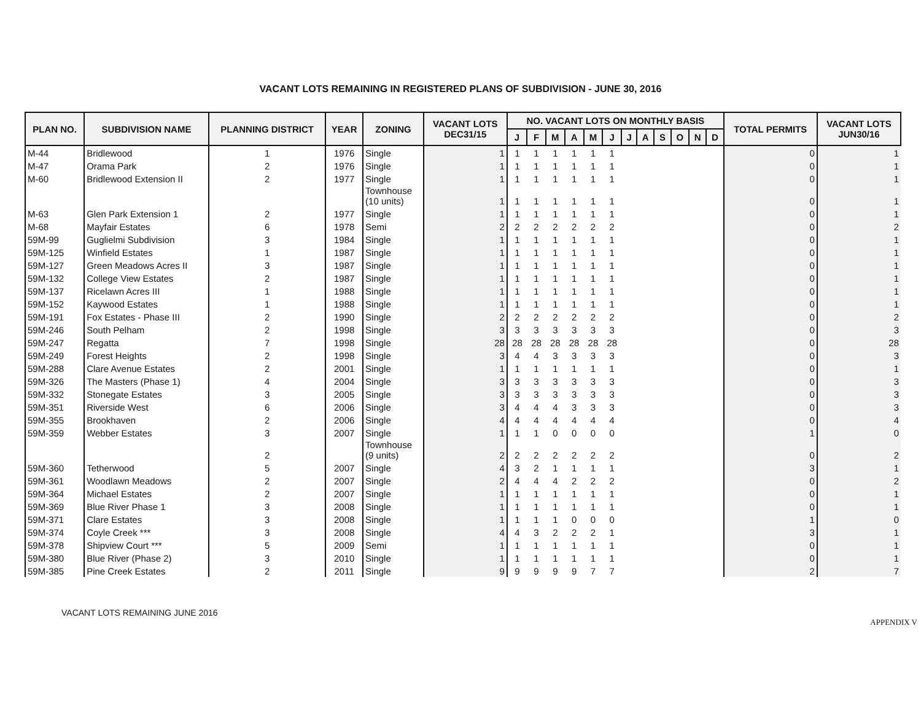VACANT LOTS REMAINING IN REGISTERED PLANS OF SUBDIVISION - JUNE 30, 2016
| PLAN NO. | SUBDIVISION NAME | PLANNING DISTRICT | YEAR | ZONING | VACANT LOTS DEC31/15 | NO. VACANT LOTS ON MONTHLY BASIS | | | | | | | | | | | | TOTAL PERMITS | VACANT LOTS JUN30/16 |
| --- | --- | --- | --- | --- | --- | --- | --- | --- | --- | --- | --- | --- | --- | --- | --- | --- | --- | --- | --- |
| | | | | | | J | F | M | A | M | J | J | A | S | O | N | D | | |
| M-44 | Bridlewood | 1 | 1976 | Single | 1 | 1 | 1 | 1 | 1 | 1 | 1 | | | | | | | 0 | 1 |
| M-47 | Orama Park | 2 | 1976 | Single | 1 | 1 | 1 | 1 | 1 | 1 | 1 | | | | | | | 0 | 1 |
| M-60 | Bridlewood Extension II | 2 | 1977 | Single | 1 | 1 | 1 | 1 | 1 | 1 | 1 | | | | | | | 0 | 1 |
| | | | | Townhouse (10 units) | 1 | 1 | 1 | 1 | 1 | 1 | 1 | | | | | | | 0 | 1 |
| M-63 | Glen Park Extension 1 | 2 | 1977 | Single | 1 | 1 | 1 | 1 | 1 | 1 | 1 | | | | | | | 0 | 1 |
| M-68 | Mayfair Estates | 6 | 1978 | Semi | 2 | 2 | 2 | 2 | 2 | 2 | 2 | | | | | | | 0 | 2 |
| 59M-99 | Guglielmi Subdivision | 3 | 1984 | Single | 1 | 1 | 1 | 1 | 1 | 1 | 1 | | | | | | | 0 | 1 |
| 59M-125 | Winfield Estates | 1 | 1987 | Single | 1 | 1 | 1 | 1 | 1 | 1 | 1 | | | | | | | 0 | 1 |
| 59M-127 | Green Meadows Acres II | 3 | 1987 | Single | 1 | 1 | 1 | 1 | 1 | 1 | 1 | | | | | | | 0 | 1 |
| 59M-132 | College View Estates | 2 | 1987 | Single | 1 | 1 | 1 | 1 | 1 | 1 | 1 | | | | | | | 0 | 1 |
| 59M-137 | Ricelawn Acres III | 1 | 1988 | Single | 1 | 1 | 1 | 1 | 1 | 1 | 1 | | | | | | | 0 | 1 |
| 59M-152 | Kaywood Estates | 1 | 1988 | Single | 1 | 1 | 1 | 1 | 1 | 1 | 1 | | | | | | | 0 | 1 |
| 59M-191 | Fox Estates - Phase III | 2 | 1990 | Single | 2 | 2 | 2 | 2 | 2 | 2 | 2 | | | | | | | 0 | 2 |
| 59M-246 | South Pelham | 2 | 1998 | Single | 3 | 3 | 3 | 3 | 3 | 3 | 3 | | | | | | | 0 | 3 |
| 59M-247 | Regatta | 7 | 1998 | Single | 28 | 28 | 28 | 28 | 28 | 28 | 28 | | | | | | | 0 | 28 |
| 59M-249 | Forest Heights | 2 | 1998 | Single | 3 | 4 | 4 | 3 | 3 | 3 | 3 | | | | | | | 0 | 3 |
| 59M-288 | Clare Avenue Estates | 2 | 2001 | Single | 1 | 1 | 1 | 1 | 1 | 1 | 1 | | | | | | | 0 | 1 |
| 59M-326 | The Masters (Phase 1) | 4 | 2004 | Single | 3 | 3 | 3 | 3 | 3 | 3 | 3 | | | | | | | 0 | 3 |
| 59M-332 | Stonegate Estates | 3 | 2005 | Single | 3 | 3 | 3 | 3 | 3 | 3 | 3 | | | | | | | 0 | 3 |
| 59M-351 | Riverside West | 6 | 2006 | Single | 3 | 4 | 4 | 4 | 3 | 3 | 3 | | | | | | | 0 | 3 |
| 59M-355 | Brookhaven | 2 | 2006 | Single | 4 | 4 | 4 | 4 | 4 | 4 | 4 | | | | | | | 0 | 4 |
| 59M-359 | Webber Estates | 3 | 2007 | Single | 1 | 1 | 1 | 0 | 0 | 0 | 0 | | | | | | | 1 | 0 |
| | | 2 | | Townhouse (9 units) | 2 | 2 | 2 | 2 | 2 | 2 | 2 | | | | | | | 0 | 2 |
| 59M-360 | Tetherwood | 5 | 2007 | Single | 4 | 3 | 2 | 1 | 1 | 1 | 1 | | | | | | | 3 | 1 |
| 59M-361 | Woodlawn Meadows | 2 | 2007 | Single | 2 | 4 | 4 | 4 | 2 | 2 | 2 | | | | | | | 0 | 2 |
| 59M-364 | Michael Estates | 2 | 2007 | Single | 1 | 1 | 1 | 1 | 1 | 1 | 1 | | | | | | | 0 | 1 |
| 59M-369 | Blue River Phase 1 | 3 | 2008 | Single | 1 | 1 | 1 | 1 | 1 | 1 | 1 | | | | | | | 0 | 1 |
| 59M-371 | Clare Estates | 3 | 2008 | Single | 1 | 1 | 1 | 1 | 0 | 0 | 0 | | | | | | | 1 | 0 |
| 59M-374 | Coyle Creek *** | 3 | 2008 | Single | 4 | 4 | 3 | 2 | 2 | 2 | 1 | | | | | | | 3 | 1 |
| 59M-378 | Shipview Court *** | 5 | 2009 | Semi | 1 | 1 | 1 | 1 | 1 | 1 | 1 | | | | | | | 0 | 1 |
| 59M-380 | Blue River (Phase 2) | 3 | 2010 | Single | 1 | 1 | 1 | 1 | 1 | 1 | 1 | | | | | | | 0 | 1 |
| 59M-385 | Pine Creek Estates | 2 | 2011 | Single | 9 | 9 | 9 | 9 | 9 | 7 | 7 | | | | | | | 2 | 7 |
VACANT LOTS REMAINING JUNE 2016
APPENDIX V